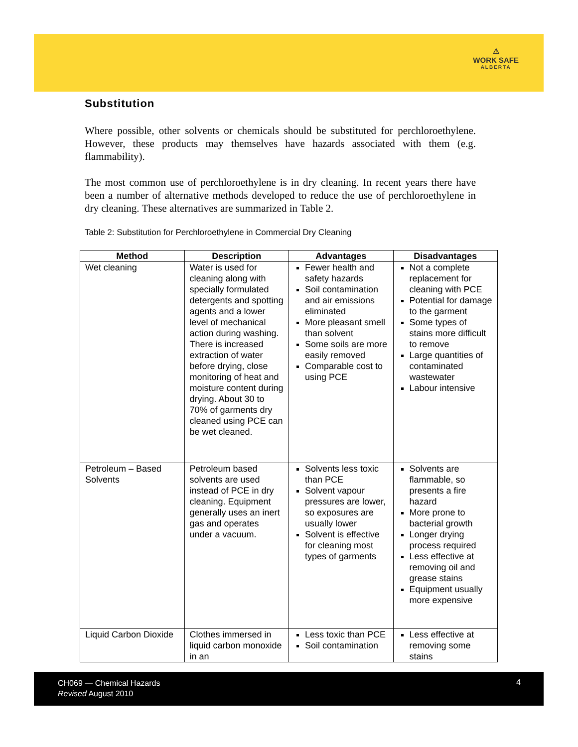⚠
WORK SAFE
ALBERTA
Substitution
Where possible, other solvents or chemicals should be substituted for perchloroethylene. However, these products may themselves have hazards associated with them (e.g. flammability).
The most common use of perchloroethylene is in dry cleaning. In recent years there have been a number of alternative methods developed to reduce the use of perchloroethylene in dry cleaning. These alternatives are summarized in Table 2.
Table 2: Substitution for Perchloroethylene in Commercial Dry Cleaning
| Method | Description | Advantages | Disadvantages |
| --- | --- | --- | --- |
| Wet cleaning | Water is used for cleaning along with specially formulated detergents and spotting agents and a lower level of mechanical action during washing. There is increased extraction of water before drying, close monitoring of heat and moisture content during drying. About 30 to 70% of garments dry cleaned using PCE can be wet cleaned. | Fewer health and safety hazards Soil contamination and air emissions eliminated More pleasant smell than solvent Some soils are more easily removed Comparable cost to using PCE | Not a complete replacement for cleaning with PCE Potential for damage to the garment Some types of stains more difficult to remove Large quantities of contaminated wastewater Labour intensive |
| Petroleum – Based Solvents | Petroleum based solvents are used instead of PCE in dry cleaning. Equipment generally uses an inert gas and operates under a vacuum. | Solvents less toxic than PCE Solvent vapour pressures are lower, so exposures are usually lower Solvent is effective for cleaning most types of garments | Solvents are flammable, so presents a fire hazard More prone to bacterial growth Longer drying process required Less effective at removing oil and grease stains Equipment usually more expensive |
| Liquid Carbon Dioxide | Clothes immersed in liquid carbon monoxide in an | Less toxic than PCE Soil contamination | Less effective at removing some stains |
CH069 — Chemical Hazards
Revised August 2010
4